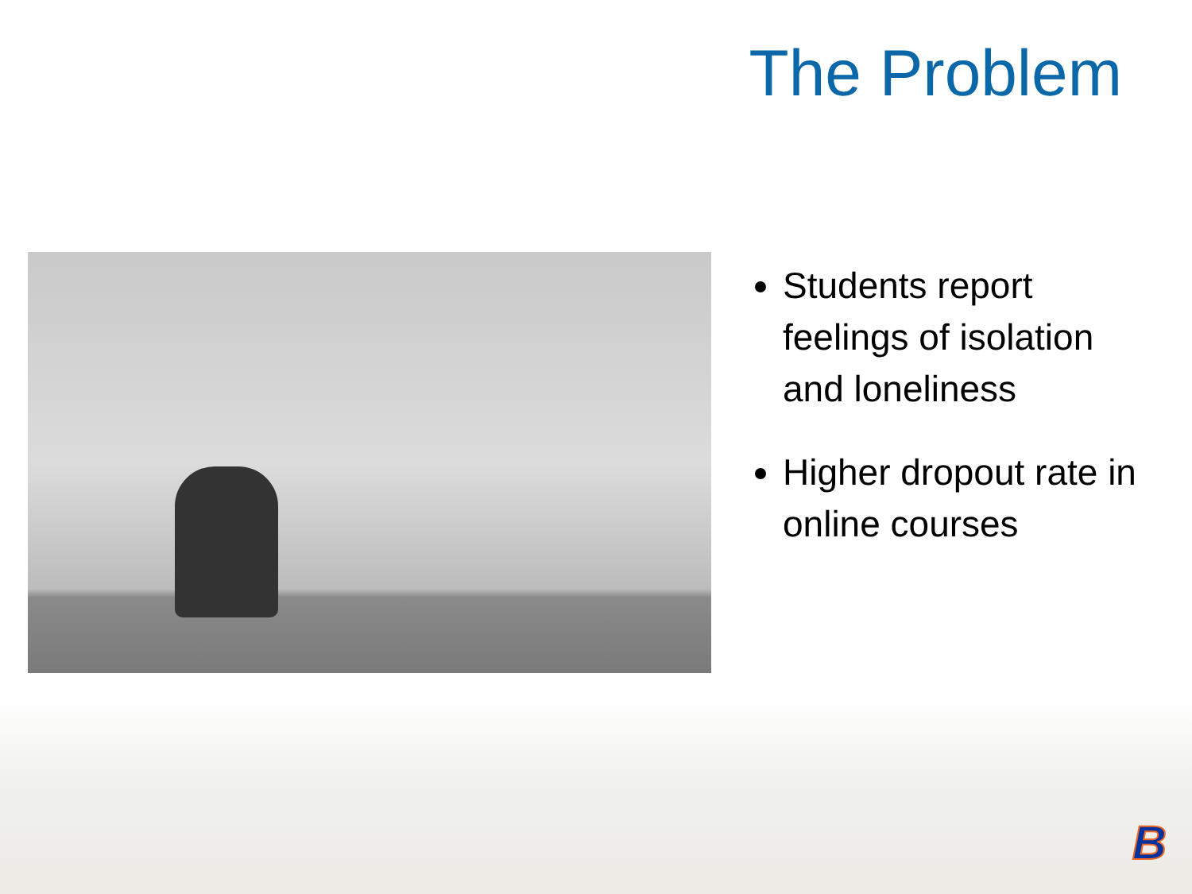The Problem
Students report feelings of isolation and loneliness
Higher dropout rate in online courses
B